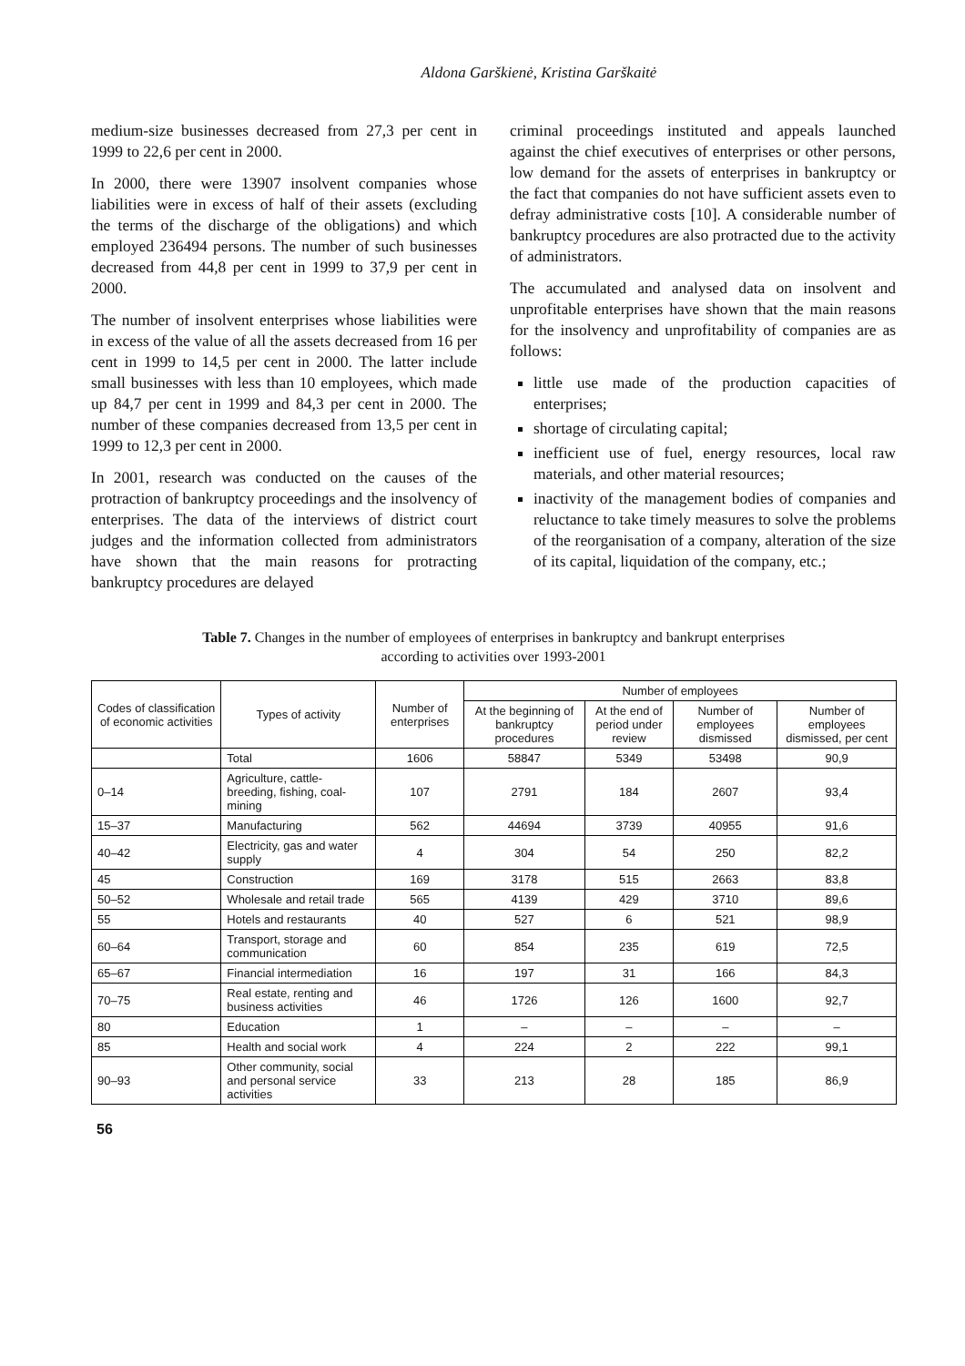Aldona Garškienė, Kristina Garškaitė
medium-size businesses decreased from 27,3 per cent in 1999 to 22,6 per cent in 2000.
In 2000, there were 13907 insolvent companies whose liabilities were in excess of half of their assets (excluding the terms of the discharge of the obligations) and which employed 236494 persons. The number of such businesses decreased from 44,8 per cent in 1999 to 37,9 per cent in 2000.
The number of insolvent enterprises whose liabilities were in excess of the value of all the assets decreased from 16 per cent in 1999 to 14,5 per cent in 2000. The latter include small businesses with less than 10 employees, which made up 84,7 per cent in 1999 and 84,3 per cent in 2000. The number of these companies decreased from 13,5 per cent in 1999 to 12,3 per cent in 2000.
In 2001, research was conducted on the causes of the protraction of bankruptcy proceedings and the insolvency of enterprises. The data of the interviews of district court judges and the information collected from administrators have shown that the main reasons for protracting bankruptcy procedures are delayed
criminal proceedings instituted and appeals launched against the chief executives of enterprises or other persons, low demand for the assets of enterprises in bankruptcy or the fact that companies do not have sufficient assets even to defray administrative costs [10]. A considerable number of bankruptcy procedures are also protracted due to the activity of administrators.
The accumulated and analysed data on insolvent and unprofitable enterprises have shown that the main reasons for the insolvency and unprofitability of companies are as follows:
little use made of the production capacities of enterprises;
shortage of circulating capital;
inefficient use of fuel, energy resources, local raw materials, and other material resources;
inactivity of the management bodies of companies and reluctance to take timely measures to solve the problems of the reorganisation of a company, alteration of the size of its capital, liquidation of the company, etc.;
Table 7. Changes in the number of employees of enterprises in bankruptcy and bankrupt enterprises
according to activities over 1993-2001
| Codes of classification of economic activities | Types of activity | Number of enterprises | Number of employees | | | |
| --- | --- | --- | --- | --- | --- | --- |
| | | | At the beginning of bankruptcy procedures | At the end of period under review | Number of employees dismissed | Number of employees dismissed, per cent |
| | Total | 1606 | 58847 | 5349 | 53498 | 90,9 |
| 0–14 | Agriculture, cattle-breeding, fishing, coal-mining | 107 | 2791 | 184 | 2607 | 93,4 |
| 15–37 | Manufacturing | 562 | 44694 | 3739 | 40955 | 91,6 |
| 40–42 | Electricity, gas and water supply | 4 | 304 | 54 | 250 | 82,2 |
| 45 | Construction | 169 | 3178 | 515 | 2663 | 83,8 |
| 50–52 | Wholesale and retail trade | 565 | 4139 | 429 | 3710 | 89,6 |
| 55 | Hotels and restaurants | 40 | 527 | 6 | 521 | 98,9 |
| 60–64 | Transport, storage and communication | 60 | 854 | 235 | 619 | 72,5 |
| 65–67 | Financial intermediation | 16 | 197 | 31 | 166 | 84,3 |
| 70–75 | Real estate, renting and business activities | 46 | 1726 | 126 | 1600 | 92,7 |
| 80 | Education | 1 | – | – | – | – |
| 85 | Health and social work | 4 | 224 | 2 | 222 | 99,1 |
| 90–93 | Other community, social and personal service activities | 33 | 213 | 28 | 185 | 86,9 |
56